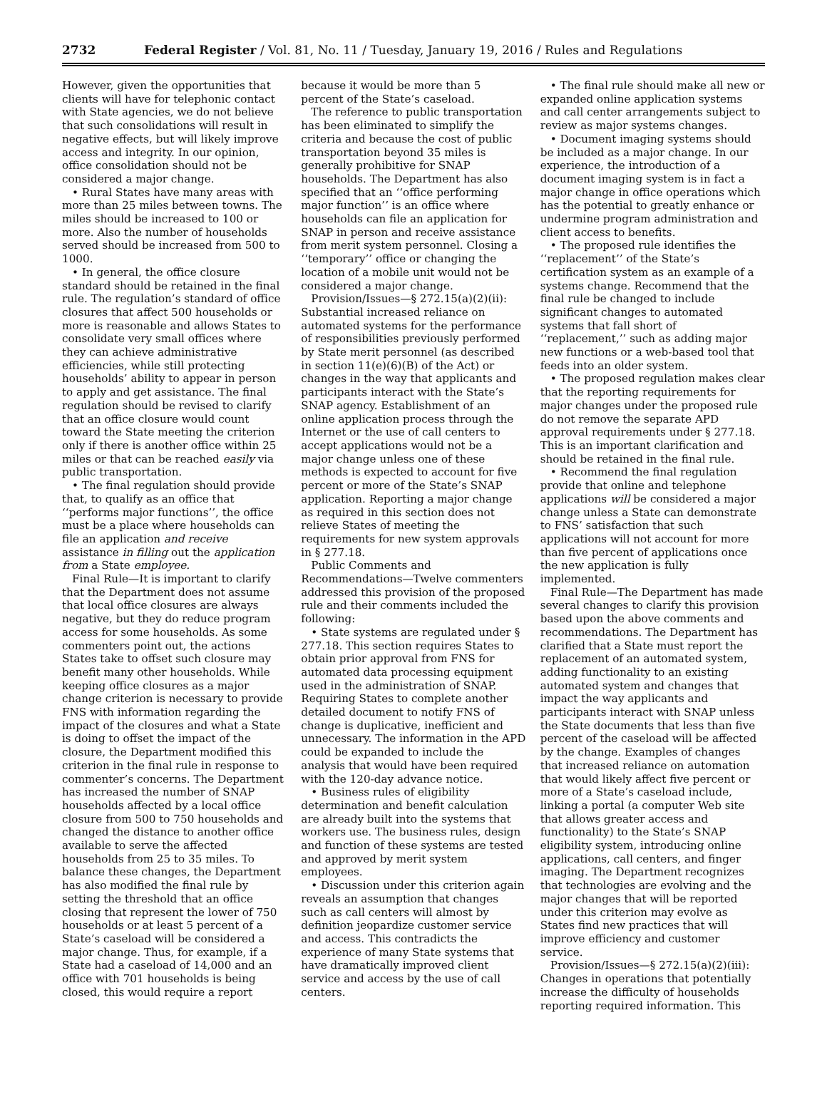2732 Federal Register / Vol. 81, No. 11 / Tuesday, January 19, 2016 / Rules and Regulations
However, given the opportunities that clients will have for telephonic contact with State agencies, we do not believe that such consolidations will result in negative effects, but will likely improve access and integrity. In our opinion, office consolidation should not be considered a major change.
• Rural States have many areas with more than 25 miles between towns. The miles should be increased to 100 or more. Also the number of households served should be increased from 500 to 1000.
• In general, the office closure standard should be retained in the final rule. The regulation’s standard of office closures that affect 500 households or more is reasonable and allows States to consolidate very small offices where they can achieve administrative efficiencies, while still protecting households’ ability to appear in person to apply and get assistance. The final regulation should be revised to clarify that an office closure would count toward the State meeting the criterion only if there is another office within 25 miles or that can be reached easily via public transportation.
• The final regulation should provide that, to qualify as an office that ‘‘performs major functions’’, the office must be a place where households can file an application and receive assistance in filling out the application from a State employee.
Final Rule—It is important to clarify that the Department does not assume that local office closures are always negative, but they do reduce program access for some households. As some commenters point out, the actions States take to offset such closure may benefit many other households. While keeping office closures as a major change criterion is necessary to provide FNS with information regarding the impact of the closures and what a State is doing to offset the impact of the closure, the Department modified this criterion in the final rule in response to commenter’s concerns. The Department has increased the number of SNAP households affected by a local office closure from 500 to 750 households and changed the distance to another office available to serve the affected households from 25 to 35 miles. To balance these changes, the Department has also modified the final rule by setting the threshold that an office closing that represent the lower of 750 households or at least 5 percent of a State’s caseload will be considered a major change. Thus, for example, if a State had a caseload of 14,000 and an office with 701 households is being closed, this would require a report
because it would be more than 5 percent of the State’s caseload.
The reference to public transportation has been eliminated to simplify the criteria and because the cost of public transportation beyond 35 miles is generally prohibitive for SNAP households. The Department has also specified that an ‘‘office performing major function’’ is an office where households can file an application for SNAP in person and receive assistance from merit system personnel. Closing a ‘‘temporary’’ office or changing the location of a mobile unit would not be considered a major change.
Provision/Issues—§ 272.15(a)(2)(ii): Substantial increased reliance on automated systems for the performance of responsibilities previously performed by State merit personnel (as described in section 11(e)(6)(B) of the Act) or changes in the way that applicants and participants interact with the State’s SNAP agency. Establishment of an online application process through the Internet or the use of call centers to accept applications would not be a major change unless one of these methods is expected to account for five percent or more of the State’s SNAP application. Reporting a major change as required in this section does not relieve States of meeting the requirements for new system approvals in § 277.18.
Public Comments and Recommendations—Twelve commenters addressed this provision of the proposed rule and their comments included the following:
• State systems are regulated under § 277.18. This section requires States to obtain prior approval from FNS for automated data processing equipment used in the administration of SNAP. Requiring States to complete another detailed document to notify FNS of change is duplicative, inefficient and unnecessary. The information in the APD could be expanded to include the analysis that would have been required with the 120-day advance notice.
• Business rules of eligibility determination and benefit calculation are already built into the systems that workers use. The business rules, design and function of these systems are tested and approved by merit system employees.
• Discussion under this criterion again reveals an assumption that changes such as call centers will almost by definition jeopardize customer service and access. This contradicts the experience of many State systems that have dramatically improved client service and access by the use of call centers.
• The final rule should make all new or expanded online application systems and call center arrangements subject to review as major systems changes.
• Document imaging systems should be included as a major change. In our experience, the introduction of a document imaging system is in fact a major change in office operations which has the potential to greatly enhance or undermine program administration and client access to benefits.
• The proposed rule identifies the ‘‘replacement’’ of the State’s certification system as an example of a systems change. Recommend that the final rule be changed to include significant changes to automated systems that fall short of ‘‘replacement,’’ such as adding major new functions or a web-based tool that feeds into an older system.
• The proposed regulation makes clear that the reporting requirements for major changes under the proposed rule do not remove the separate APD approval requirements under § 277.18. This is an important clarification and should be retained in the final rule.
• Recommend the final regulation provide that online and telephone applications will be considered a major change unless a State can demonstrate to FNS’ satisfaction that such applications will not account for more than five percent of applications once the new application is fully implemented.
Final Rule—The Department has made several changes to clarify this provision based upon the above comments and recommendations. The Department has clarified that a State must report the replacement of an automated system, adding functionality to an existing automated system and changes that impact the way applicants and participants interact with SNAP unless the State documents that less than five percent of the caseload will be affected by the change. Examples of changes that increased reliance on automation that would likely affect five percent or more of a State’s caseload include, linking a portal (a computer Web site that allows greater access and functionality) to the State’s SNAP eligibility system, introducing online applications, call centers, and finger imaging. The Department recognizes that technologies are evolving and the major changes that will be reported under this criterion may evolve as States find new practices that will improve efficiency and customer service.
Provision/Issues—§ 272.15(a)(2)(iii): Changes in operations that potentially increase the difficulty of households reporting required information. This